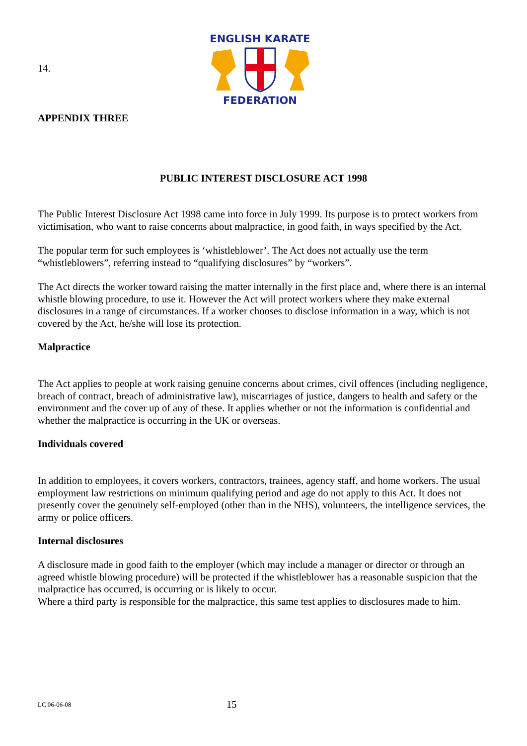14.
ENGLISH KARATE
FEDERATION
APPENDIX THREE
PUBLIC INTEREST DISCLOSURE ACT 1998
The Public Interest Disclosure Act 1998 came into force in July 1999. Its purpose is to protect workers from victimisation, who want to raise concerns about malpractice, in good faith, in ways specified by the Act.
The popular term for such employees is ‘whistleblower’. The Act does not actually use the term “whistleblowers”, referring instead to “qualifying disclosures” by “workers”.
The Act directs the worker toward raising the matter internally in the first place and, where there is an internal whistle blowing procedure, to use it. However the Act will protect workers where they make external disclosures in a range of circumstances. If a worker chooses to disclose information in a way, which is not covered by the Act, he/she will lose its protection.
Malpractice
The Act applies to people at work raising genuine concerns about crimes, civil offences (including negligence, breach of contract, breach of administrative law), miscarriages of justice, dangers to health and safety or the environment and the cover up of any of these. It applies whether or not the information is confidential and whether the malpractice is occurring in the UK or overseas.
Individuals covered
In addition to employees, it covers workers, contractors, trainees, agency staff, and home workers. The usual employment law restrictions on minimum qualifying period and age do not apply to this Act. It does not presently cover the genuinely self-employed (other than in the NHS), volunteers, the intelligence services, the army or police officers.
Internal disclosures
A disclosure made in good faith to the employer (which may include a manager or director or through an agreed whistle blowing procedure) will be protected if the whistleblower has a reasonable suspicion that the malpractice has occurred, is occurring or is likely to occur.
Where a third party is responsible for the malpractice, this same test applies to disclosures made to him.
LC 06-06-08 15